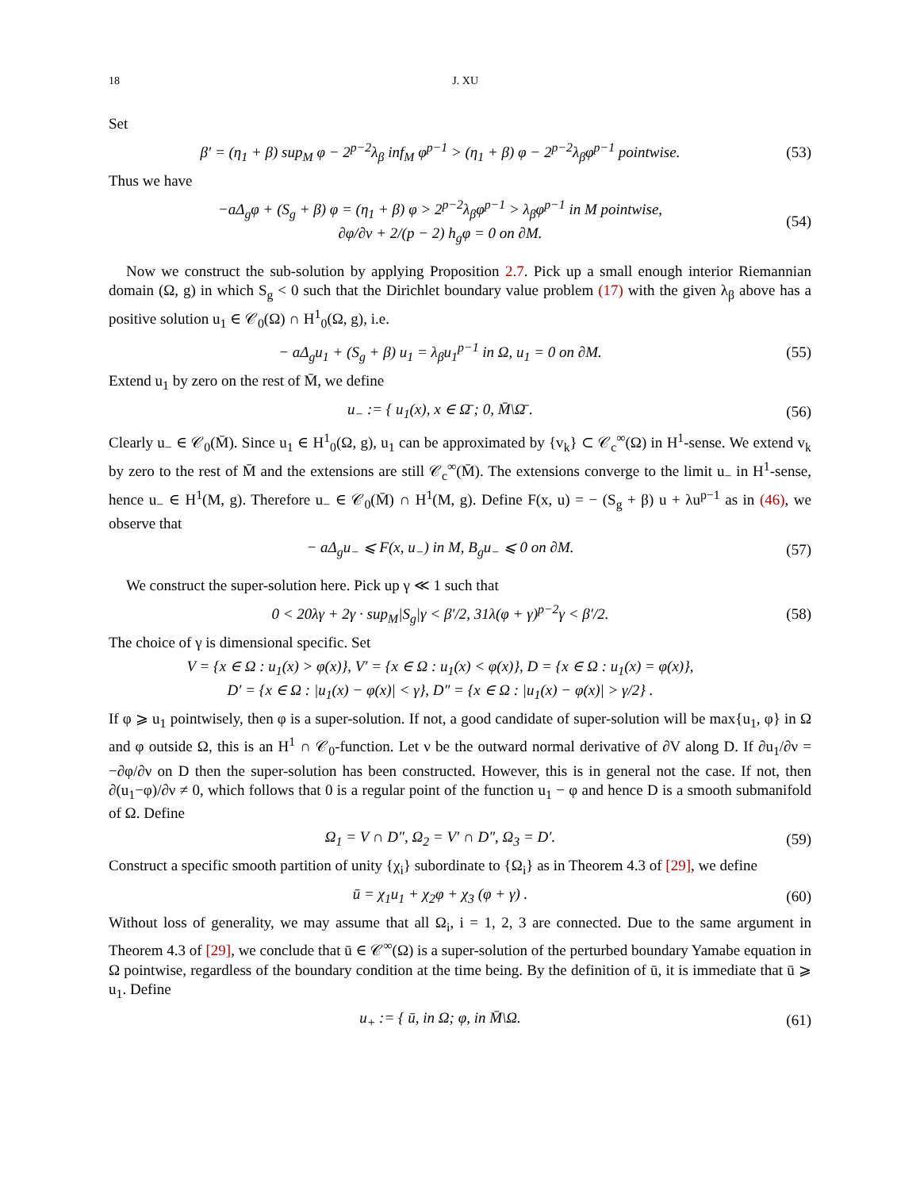18 J. XU
Set
β′ = (η<sub>1</sub> + β) sup<sub>M</sub> φ − 2<sup>p−2</sup>λ<sub>β</sub> inf<sub>M</sub> φ<sup>p−1</sup> > (η<sub>1</sub> + β) φ − 2<sup>p−2</sup>λ<sub>β</sub>φ<sup>p−1</sup> pointwise.
(53)
Thus we have
−aΔ<sub>g</sub>φ + (S<sub>g</sub> + β) φ = (η<sub>1</sub> + β) φ > 2<sup>p−2</sup>λ<sub>β</sub>φ<sup>p−1</sup> > λ<sub>β</sub>φ<sup>p−1</sup> in M pointwise,
∂φ/∂ν + 2/(p − 2) h<sub>g</sub>φ = 0 on ∂M.
(54)
Now we construct the sub-solution by applying Proposition 2.7. Pick up a small enough interior Riemannian domain (Ω, g) in which S<sub>g</sub> < 0 such that the Dirichlet boundary value problem (17) with the given λ<sub>β</sub> above has a positive solution u<sub>1</sub> ∈ 𝒞<sub>0</sub>(Ω) ∩ H<sup>1</sup><sub>0</sub>(Ω, g), i.e.
− aΔ<sub>g</sub>u<sub>1</sub> + (S<sub>g</sub> + β) u<sub>1</sub> = λ<sub>β</sub>u<sub>1</sub><sup>p−1</sup> in Ω, u<sub>1</sub> = 0 on ∂M.
(55)
Extend u<sub>1</sub> by zero on the rest of M̄, we define
u<sub>−</sub> := { u<sub>1</sub>(x), x ∈ Ω̄ ; 0, M̄\Ω̄ .
(56)
Clearly u<sub>−</sub> ∈ 𝒞<sub>0</sub>(M̄). Since u<sub>1</sub> ∈ H<sup>1</sup><sub>0</sub>(Ω, g), u<sub>1</sub> can be approximated by {v<sub>k</sub>} ⊂ 𝒞<sub>c</sub><sup>∞</sup>(Ω) in H<sup>1</sup>-sense. We extend v<sub>k</sub> by zero to the rest of M̄ and the extensions are still 𝒞<sub>c</sub><sup>∞</sup>(M̄). The extensions converge to the limit u<sub>−</sub> in H<sup>1</sup>-sense, hence u<sub>−</sub> ∈ H<sup>1</sup>(M, g). Therefore u<sub>−</sub> ∈ 𝒞<sub>0</sub>(M̄) ∩ H<sup>1</sup>(M, g). Define F(x, u) = − (S<sub>g</sub> + β) u + λu<sup>p−1</sup> as in (46), we observe that
− aΔ<sub>g</sub>u<sub>−</sub> ⩽ F(x, u<sub>−</sub>) in M, B<sub>g</sub>u<sub>−</sub> ⩽ 0 on ∂M.
(57)
We construct the super-solution here. Pick up γ ≪ 1 such that
0 < 20λγ + 2γ · sup<sub>M</sub>|S<sub>g</sub>|γ < β′/2, 31λ(φ + γ)<sup>p−2</sup>γ < β′/2.
(58)
The choice of γ is dimensional specific. Set
V = {x ∈ Ω : u<sub>1</sub>(x) > φ(x)}, V′ = {x ∈ Ω : u<sub>1</sub>(x) < φ(x)}, D = {x ∈ Ω : u<sub>1</sub>(x) = φ(x)},
D′ = {x ∈ Ω : |u<sub>1</sub>(x) − φ(x)| < γ}, D″ = {x ∈ Ω : |u<sub>1</sub>(x) − φ(x)| > γ/2} .
If φ ⩾ u<sub>1</sub> pointwisely, then φ is a super-solution. If not, a good candidate of super-solution will be max{u<sub>1</sub>, φ} in Ω and φ outside Ω, this is an H<sup>1</sup> ∩ 𝒞<sub>0</sub>-function. Let ν be the outward normal derivative of ∂V along D. If ∂u<sub>1</sub>/∂ν = −∂φ/∂ν on D then the super-solution has been constructed. However, this is in general not the case. If not, then ∂(u<sub>1</sub>−φ)/∂ν ≠ 0, which follows that 0 is a regular point of the function u<sub>1</sub> − φ and hence D is a smooth submanifold of Ω. Define
Ω<sub>1</sub> = V ∩ D″, Ω<sub>2</sub> = V′ ∩ D″, Ω<sub>3</sub> = D′.
(59)
Construct a specific smooth partition of unity {χ<sub>i</sub>} subordinate to {Ω<sub>i</sub>} as in Theorem 4.3 of [29], we define
ū = χ<sub>1</sub>u<sub>1</sub> + χ<sub>2</sub>φ + χ<sub>3</sub> (φ + γ) . (60)
Without loss of generality, we may assume that all Ω<sub>i</sub>, i = 1, 2, 3 are connected. Due to the same argument in Theorem 4.3 of [29], we conclude that ū ∈ 𝒞<sup>∞</sup>(Ω) is a super-solution of the perturbed boundary Yamabe equation in Ω pointwise, regardless of the boundary condition at the time being. By the definition of ū, it is immediate that ū ⩾ u<sub>1</sub>. Define
u<sub>+</sub> := { ū, in Ω; φ, in M̄\Ω. (61)